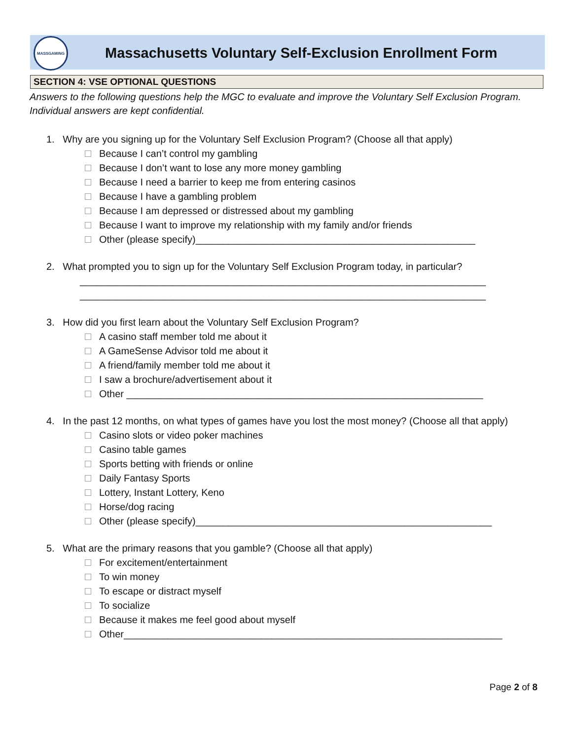MASSGAMING
Massachusetts Voluntary Self-Exclusion Enrollment Form
SECTION 4: VSE OPTIONAL QUESTIONS
Answers to the following questions help the MGC to evaluate and improve the Voluntary Self Exclusion Program. Individual answers are kept confidential.
1. Why are you signing up for the Voluntary Self Exclusion Program? (Choose all that apply)
Because I can’t control my gambling
Because I don’t want to lose any more money gambling
Because I need a barrier to keep me from entering casinos
Because I have a gambling problem
Because I am depressed or distressed about my gambling
Because I want to improve my relationship with my family and/or friends
Other (please specify)___________________________________________________
2. What prompted you to sign up for the Voluntary Self Exclusion Program today, in particular?
__________________________________________________________________________
__________________________________________________________________________
3. How did you first learn about the Voluntary Self Exclusion Program?
A casino staff member told me about it
A GameSense Advisor told me about it
A friend/family member told me about it
I saw a brochure/advertisement about it
Other _________________________________________________________________
4. In the past 12 months, on what types of games have you lost the most money? (Choose all that apply)
Casino slots or video poker machines
Casino table games
Sports betting with friends or online
Daily Fantasy Sports
Lottery, Instant Lottery, Keno
Horse/dog racing
Other (please specify)______________________________________________________
5. What are the primary reasons that you gamble? (Choose all that apply)
For excitement/entertainment
To win money
To escape or distract myself
To socialize
Because it makes me feel good about myself
Other_____________________________________________________________________
Page 2 of 8